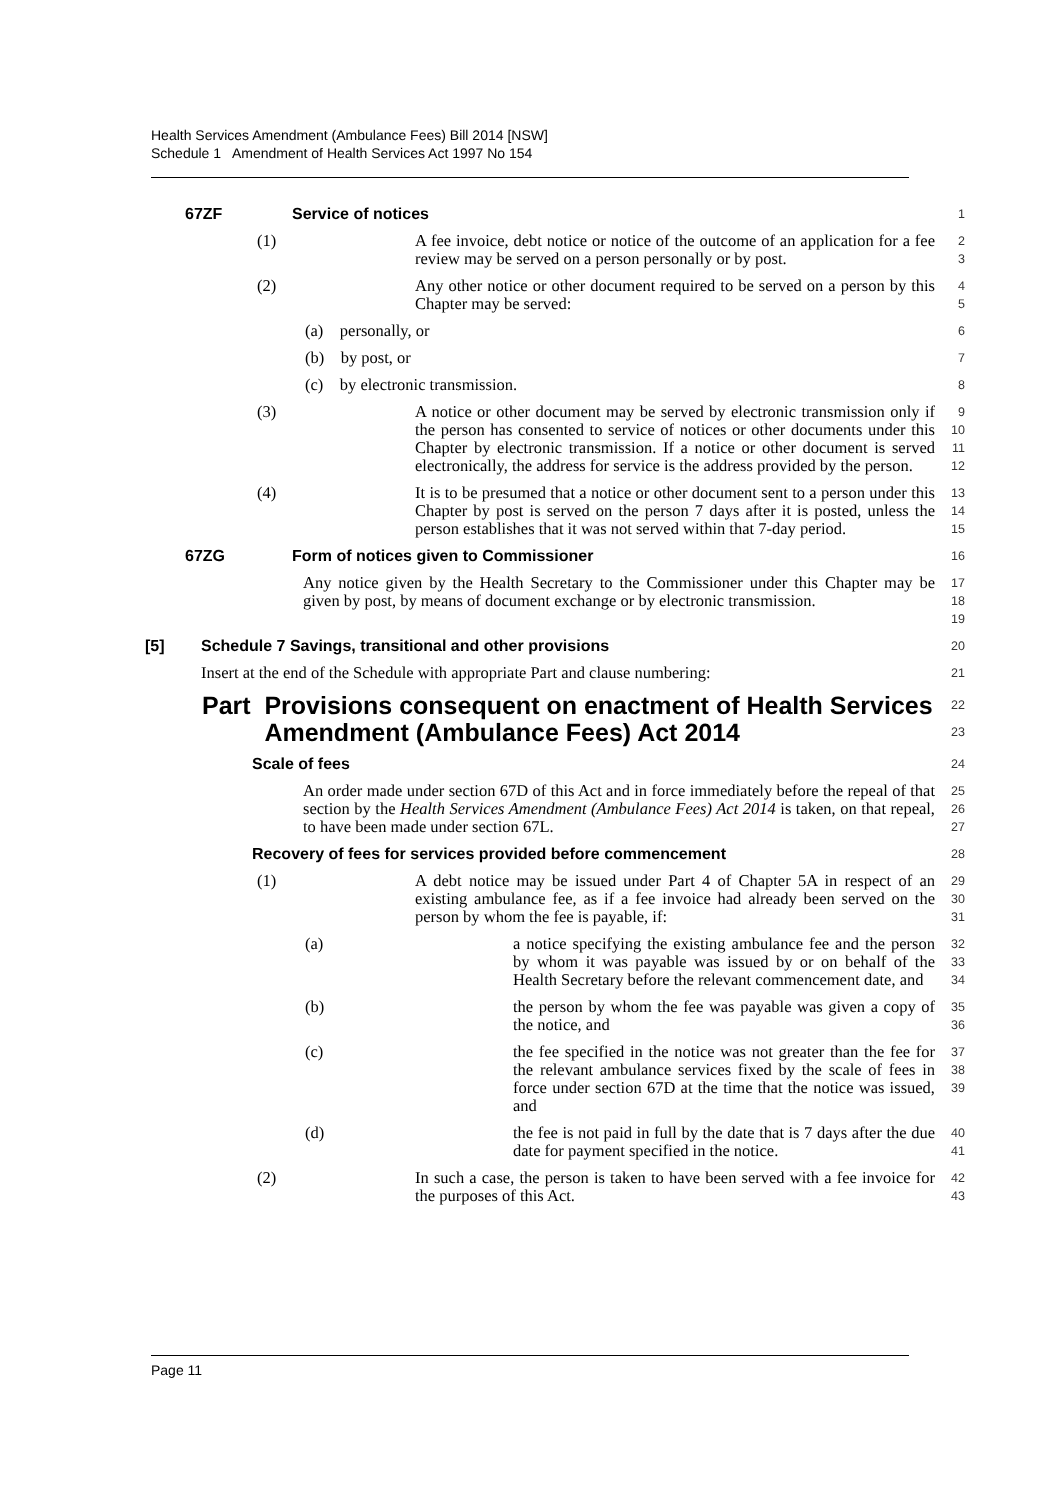Health Services Amendment (Ambulance Fees) Bill 2014 [NSW]
Schedule 1 Amendment of Health Services Act 1997 No 154
67ZF Service of notices
1
(1) A fee invoice, debt notice or notice of the outcome of an application for a fee review may be served on a person personally or by post.
2
3
(2) Any other notice or other document required to be served on a person by this Chapter may be served:
4
5
(a) personally, or
6
(b) by post, or
7
(c) by electronic transmission.
8
(3) A notice or other document may be served by electronic transmission only if the person has consented to service of notices or other documents under this Chapter by electronic transmission. If a notice or other document is served electronically, the address for service is the address provided by the person.
9
10
11
12
(4) It is to be presumed that a notice or other document sent to a person under this Chapter by post is served on the person 7 days after it is posted, unless the person establishes that it was not served within that 7-day period.
13
14
15
67ZG Form of notices given to Commissioner
16
Any notice given by the Health Secretary to the Commissioner under this Chapter may be given by post, by means of document exchange or by electronic transmission.
17
18
19
[5] Schedule 7 Savings, transitional and other provisions
20
Insert at the end of the Schedule with appropriate Part and clause numbering:
21
Part Provisions consequent on enactment of Health Services Amendment (Ambulance Fees) Act 2014
22
23
Scale of fees
24
An order made under section 67D of this Act and in force immediately before the repeal of that section by the Health Services Amendment (Ambulance Fees) Act 2014 is taken, on that repeal, to have been made under section 67L.
25
26
27
Recovery of fees for services provided before commencement
28
(1) A debt notice may be issued under Part 4 of Chapter 5A in respect of an existing ambulance fee, as if a fee invoice had already been served on the person by whom the fee is payable, if:
29
30
31
(a) a notice specifying the existing ambulance fee and the person by whom it was payable was issued by or on behalf of the Health Secretary before the relevant commencement date, and
32
33
34
(b) the person by whom the fee was payable was given a copy of the notice, and
35
36
(c) the fee specified in the notice was not greater than the fee for the relevant ambulance services fixed by the scale of fees in force under section 67D at the time that the notice was issued, and
37
38
39
(d) the fee is not paid in full by the date that is 7 days after the due date for payment specified in the notice.
40
41
(2) In such a case, the person is taken to have been served with a fee invoice for the purposes of this Act.
42
43
Page 11